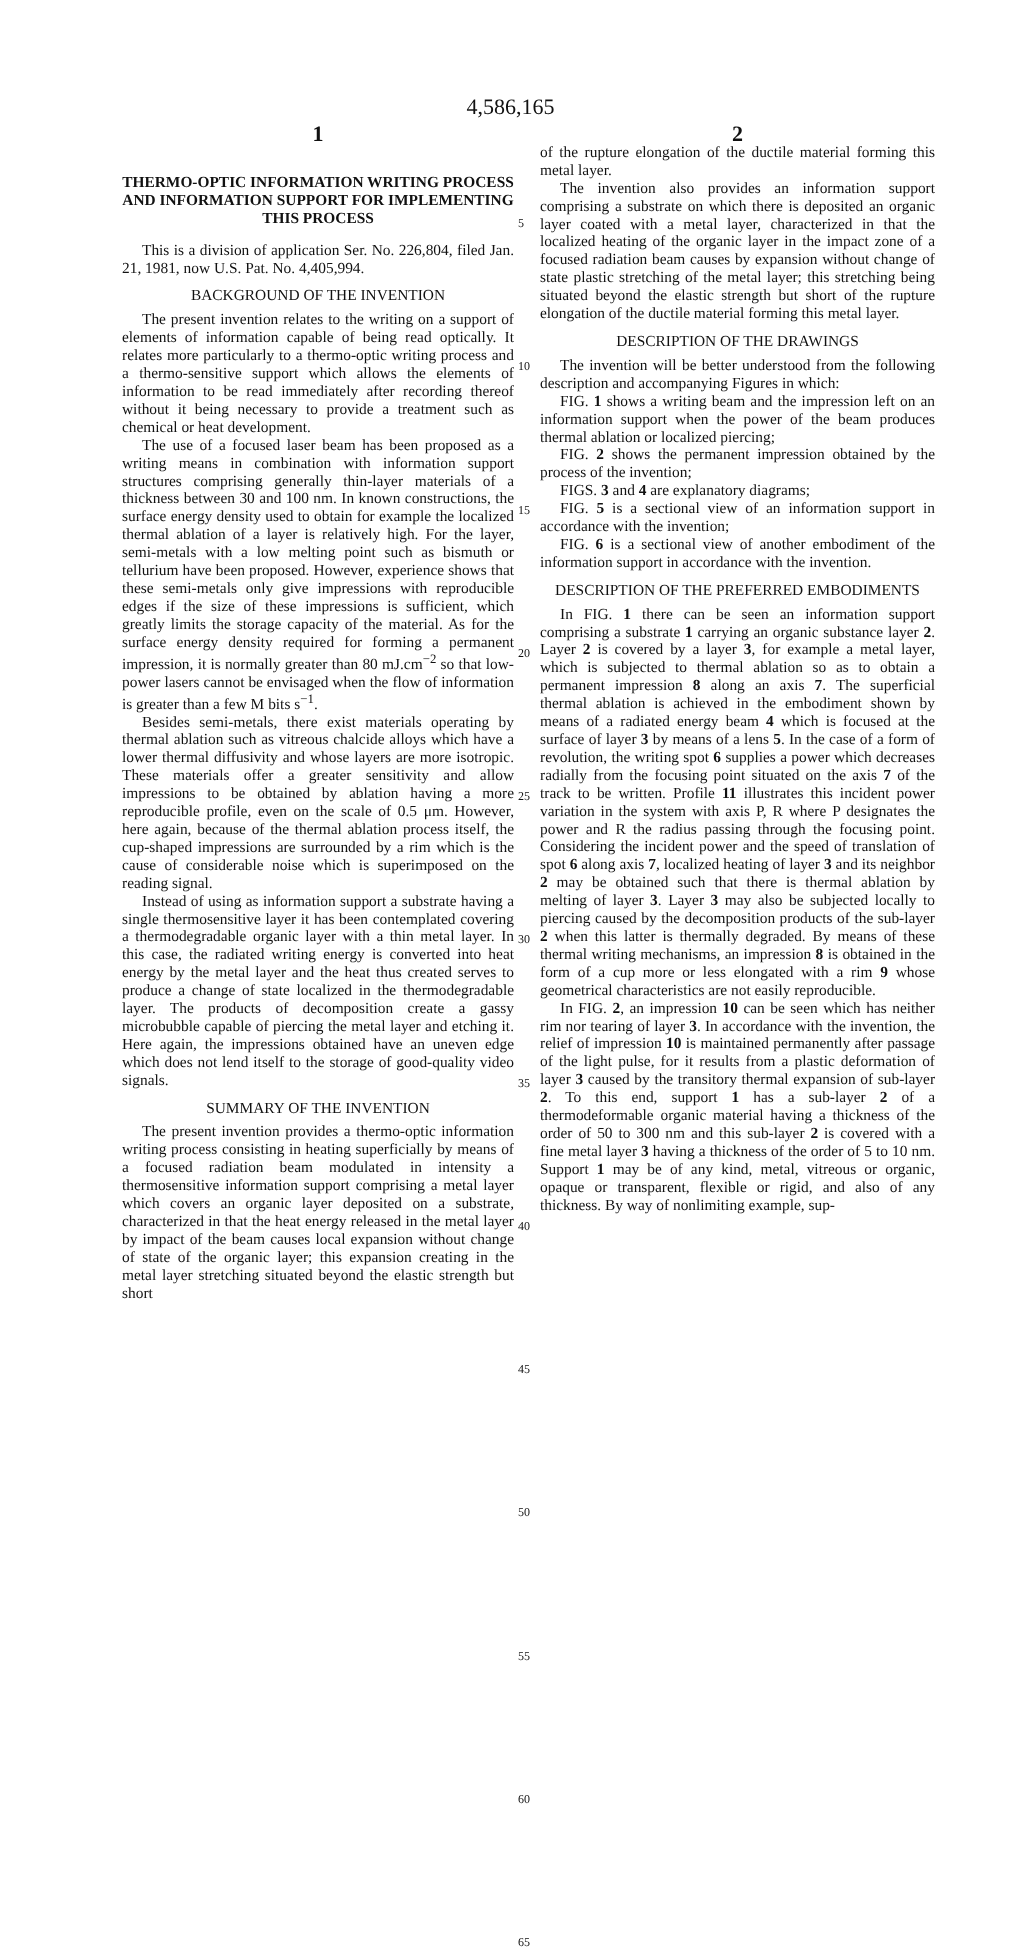4,586,165
1
THERMO-OPTIC INFORMATION WRITING PROCESS AND INFORMATION SUPPORT FOR IMPLEMENTING THIS PROCESS
This is a division of application Ser. No. 226,804, filed Jan. 21, 1981, now U.S. Pat. No. 4,405,994.
BACKGROUND OF THE INVENTION
The present invention relates to the writing on a support of elements of information capable of being read optically. It relates more particularly to a thermo-optic writing process and a thermo-sensitive support which allows the elements of information to be read immediately after recording thereof without it being necessary to provide a treatment such as chemical or heat development.
The use of a focused laser beam has been proposed as a writing means in combination with information support structures comprising generally thin-layer materials of a thickness between 30 and 100 nm. In known constructions, the surface energy density used to obtain for example the localized thermal ablation of a layer is relatively high. For the layer, semi-metals with a low melting point such as bismuth or tellurium have been proposed. However, experience shows that these semi-metals only give impressions with reproducible edges if the size of these impressions is sufficient, which greatly limits the storage capacity of the material. As for the surface energy density required for forming a permanent impression, it is normally greater than 80 mJ.cm<sup>−2</sup> so that low-power lasers cannot be envisaged when the flow of information is greater than a few M bits s<sup>−1</sup>.
Besides semi-metals, there exist materials operating by thermal ablation such as vitreous chalcide alloys which have a lower thermal diffusivity and whose layers are more isotropic. These materials offer a greater sensitivity and allow impressions to be obtained by ablation having a more reproducible profile, even on the scale of 0.5 μm. However, here again, because of the thermal ablation process itself, the cup-shaped impressions are surrounded by a rim which is the cause of considerable noise which is superimposed on the reading signal.
Instead of using as information support a substrate having a single thermosensitive layer it has been contemplated covering a thermodegradable organic layer with a thin metal layer. In this case, the radiated writing energy is converted into heat energy by the metal layer and the heat thus created serves to produce a change of state localized in the thermodegradable layer. The products of decomposition create a gassy microbubble capable of piercing the metal layer and etching it. Here again, the impressions obtained have an uneven edge which does not lend itself to the storage of good-quality video signals.
SUMMARY OF THE INVENTION
The present invention provides a thermo-optic information writing process consisting in heating superficially by means of a focused radiation beam modulated in intensity a thermosensitive information support comprising a metal layer which covers an organic layer deposited on a substrate, characterized in that the heat energy released in the metal layer by impact of the beam causes local expansion without change of state of the organic layer; this expansion creating in the metal layer stretching situated beyond the elastic strength but short
5
10
15
20
25
30
35
40
45
50
55
60
65
2
of the rupture elongation of the ductile material forming this metal layer.
The invention also provides an information support comprising a substrate on which there is deposited an organic layer coated with a metal layer, characterized in that the localized heating of the organic layer in the impact zone of a focused radiation beam causes by expansion without change of state plastic stretching of the metal layer; this stretching being situated beyond the elastic strength but short of the rupture elongation of the ductile material forming this metal layer.
DESCRIPTION OF THE DRAWINGS
The invention will be better understood from the following description and accompanying Figures in which:
FIG. 1 shows a writing beam and the impression left on an information support when the power of the beam produces thermal ablation or localized piercing;
FIG. 2 shows the permanent impression obtained by the process of the invention;
FIGS. 3 and 4 are explanatory diagrams;
FIG. 5 is a sectional view of an information support in accordance with the invention;
FIG. 6 is a sectional view of another embodiment of the information support in accordance with the invention.
DESCRIPTION OF THE PREFERRED EMBODIMENTS
In FIG. 1 there can be seen an information support comprising a substrate 1 carrying an organic substance layer 2. Layer 2 is covered by a layer 3, for example a metal layer, which is subjected to thermal ablation so as to obtain a permanent impression 8 along an axis 7. The superficial thermal ablation is achieved in the embodiment shown by means of a radiated energy beam 4 which is focused at the surface of layer 3 by means of a lens 5. In the case of a form of revolution, the writing spot 6 supplies a power which decreases radially from the focusing point situated on the axis 7 of the track to be written. Profile 11 illustrates this incident power variation in the system with axis P, R where P designates the power and R the radius passing through the focusing point. Considering the incident power and the speed of translation of spot 6 along axis 7, localized heating of layer 3 and its neighbor 2 may be obtained such that there is thermal ablation by melting of layer 3. Layer 3 may also be subjected locally to piercing caused by the decomposition products of the sub-layer 2 when this latter is thermally degraded. By means of these thermal writing mechanisms, an impression 8 is obtained in the form of a cup more or less elongated with a rim 9 whose geometrical characteristics are not easily reproducible.
In FIG. 2, an impression 10 can be seen which has neither rim nor tearing of layer 3. In accordance with the invention, the relief of impression 10 is maintained permanently after passage of the light pulse, for it results from a plastic deformation of layer 3 caused by the transitory thermal expansion of sub-layer 2. To this end, support 1 has a sub-layer 2 of a thermodeformable organic material having a thickness of the order of 50 to 300 nm and this sub-layer 2 is covered with a fine metal layer 3 having a thickness of the order of 5 to 10 nm. Support 1 may be of any kind, metal, vitreous or organic, opaque or transparent, flexible or rigid, and also of any thickness. By way of nonlimiting example, sup-